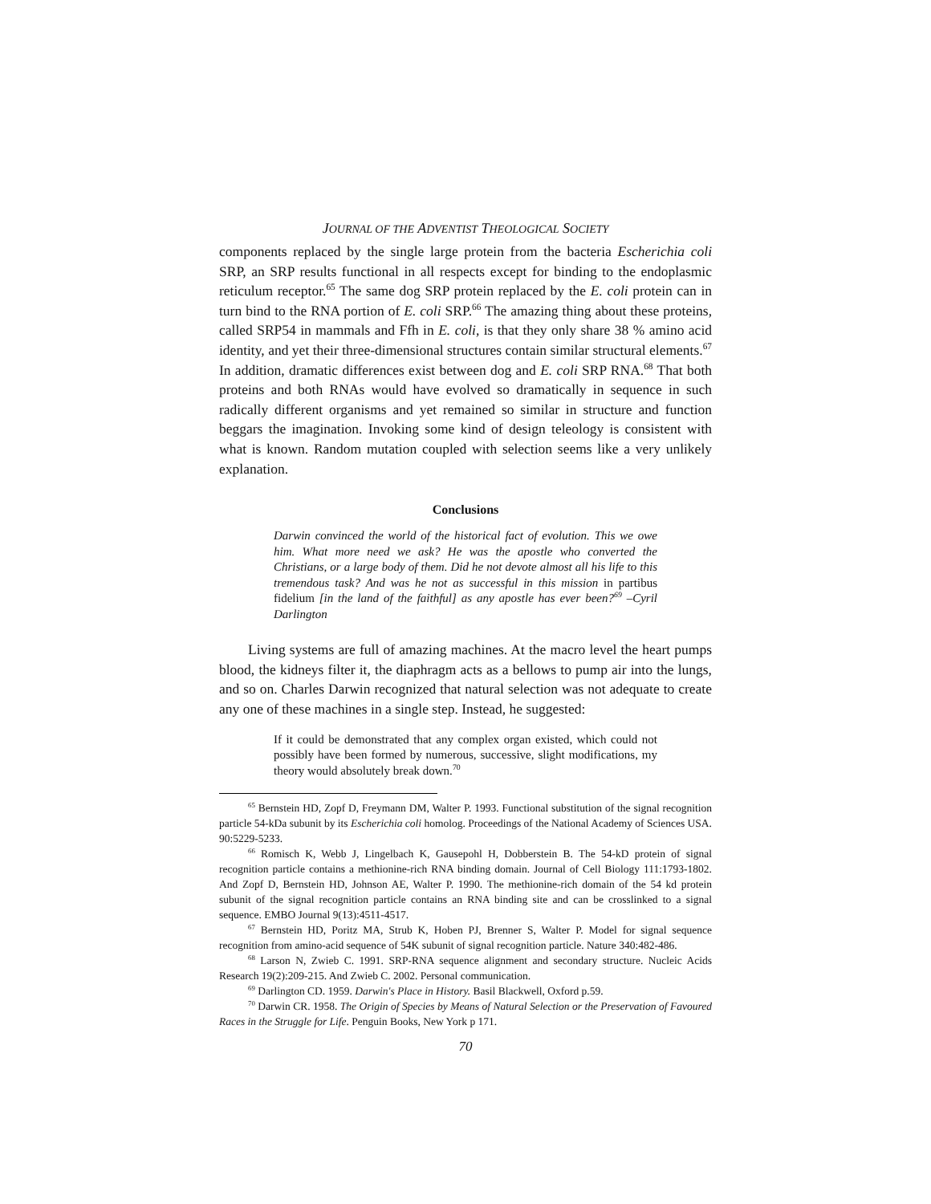JOURNAL OF THE ADVENTIST THEOLOGICAL SOCIETY
components replaced by the single large protein from the bacteria Escherichia coli SRP, an SRP results functional in all respects except for binding to the endoplasmic reticulum receptor.<sup>65</sup> The same dog SRP protein replaced by the E. coli protein can in turn bind to the RNA portion of E. coli SRP.<sup>66</sup> The amazing thing about these proteins, called SRP54 in mammals and Ffh in E. coli, is that they only share 38 % amino acid identity, and yet their three-dimensional structures contain similar structural elements.<sup>67</sup> In addition, dramatic differences exist between dog and E. coli SRP RNA.<sup>68</sup> That both proteins and both RNAs would have evolved so dramatically in sequence in such radically different organisms and yet remained so similar in structure and function beggars the imagination. Invoking some kind of design teleology is consistent with what is known. Random mutation coupled with selection seems like a very unlikely explanation.
Conclusions
Darwin convinced the world of the historical fact of evolution. This we owe him. What more need we ask? He was the apostle who converted the Christians, or a large body of them. Did he not devote almost all his life to this tremendous task? And was he not as successful in this mission in partibus fidelium [in the land of the faithful] as any apostle has ever been?<sup>69</sup> –Cyril Darlington
Living systems are full of amazing machines. At the macro level the heart pumps blood, the kidneys filter it, the diaphragm acts as a bellows to pump air into the lungs, and so on. Charles Darwin recognized that natural selection was not adequate to create any one of these machines in a single step. Instead, he suggested:
If it could be demonstrated that any complex organ existed, which could not possibly have been formed by numerous, successive, slight modifications, my theory would absolutely break down.<sup>70</sup>
<sup>65</sup> Bernstein HD, Zopf D, Freymann DM, Walter P. 1993. Functional substitution of the signal recognition particle 54-kDa subunit by its Escherichia coli homolog. Proceedings of the National Academy of Sciences USA. 90:5229-5233.
<sup>66</sup> Romisch K, Webb J, Lingelbach K, Gausepohl H, Dobberstein B. The 54-kD protein of signal recognition particle contains a methionine-rich RNA binding domain. Journal of Cell Biology 111:1793-1802. And Zopf D, Bernstein HD, Johnson AE, Walter P. 1990. The methionine-rich domain of the 54 kd protein subunit of the signal recognition particle contains an RNA binding site and can be crosslinked to a signal sequence. EMBO Journal 9(13):4511-4517.
<sup>67</sup> Bernstein HD, Poritz MA, Strub K, Hoben PJ, Brenner S, Walter P. Model for signal sequence recognition from amino-acid sequence of 54K subunit of signal recognition particle. Nature 340:482-486.
<sup>68</sup> Larson N, Zwieb C. 1991. SRP-RNA sequence alignment and secondary structure. Nucleic Acids Research 19(2):209-215. And Zwieb C. 2002. Personal communication.
<sup>69</sup> Darlington CD. 1959. Darwin's Place in History. Basil Blackwell, Oxford p.59.
<sup>70</sup> Darwin CR. 1958. The Origin of Species by Means of Natural Selection or the Preservation of Favoured Races in the Struggle for Life. Penguin Books, New York p 171.
70